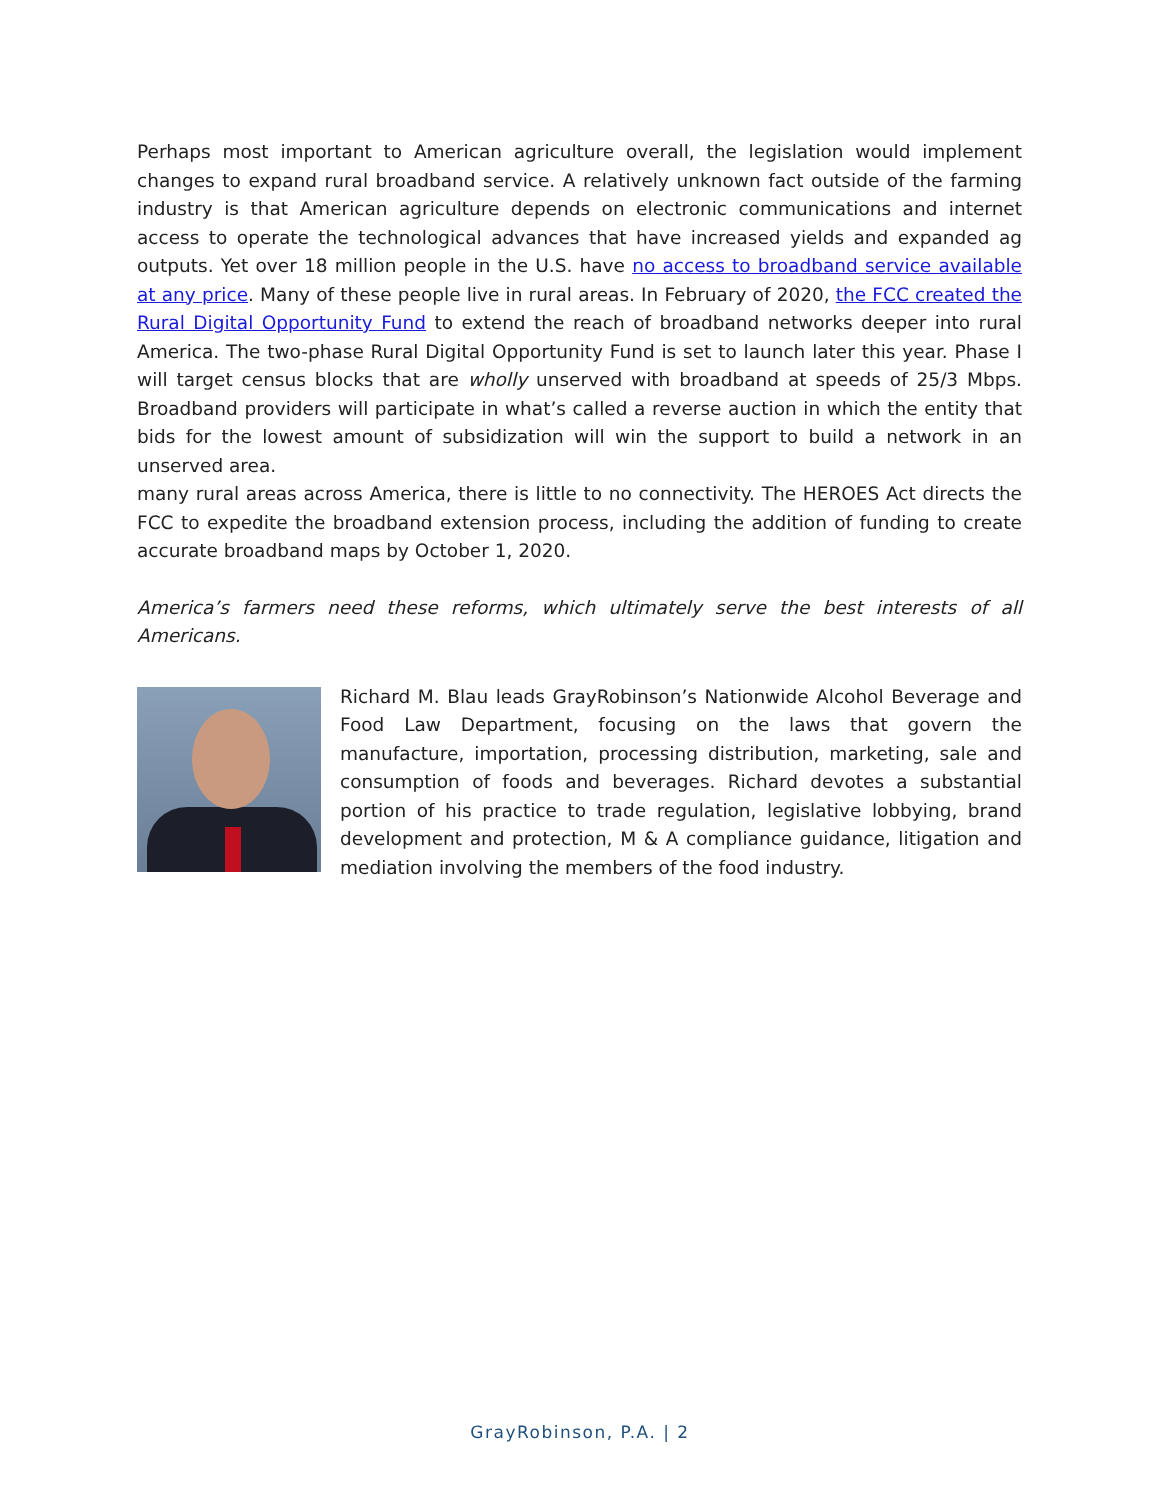Perhaps most important to American agriculture overall, the legislation would implement changes to expand rural broadband service. A relatively unknown fact outside of the farming industry is that American agriculture depends on electronic communications and internet access to operate the technological advances that have increased yields and expanded ag outputs. Yet over 18 million people in the U.S. have no access to broadband service available at any price. Many of these people live in rural areas. In February of 2020, the FCC created the Rural Digital Opportunity Fund to extend the reach of broadband networks deeper into rural America. The two-phase Rural Digital Opportunity Fund is set to launch later this year. Phase I will target census blocks that are wholly unserved with broadband at speeds of 25/3 Mbps. Broadband providers will participate in what’s called a reverse auction in which the entity that bids for the lowest amount of subsidization will win the support to build a network in an unserved area.
many rural areas across America, there is little to no connectivity. The HEROES Act directs the FCC to expedite the broadband extension process, including the addition of funding to create accurate broadband maps by October 1, 2020.
America’s farmers need these reforms, which ultimately serve the best interests of all Americans.
Richard M. Blau leads GrayRobinson’s Nationwide Alcohol Beverage and Food Law Department, focusing on the laws that govern the manufacture, importation, processing distribution, marketing, sale and consumption of foods and beverages. Richard devotes a substantial portion of his practice to trade regulation, legislative lobbying, brand development and protection, M & A compliance guidance, litigation and mediation involving the members of the food industry.
GrayRobinson, P.A. | 2